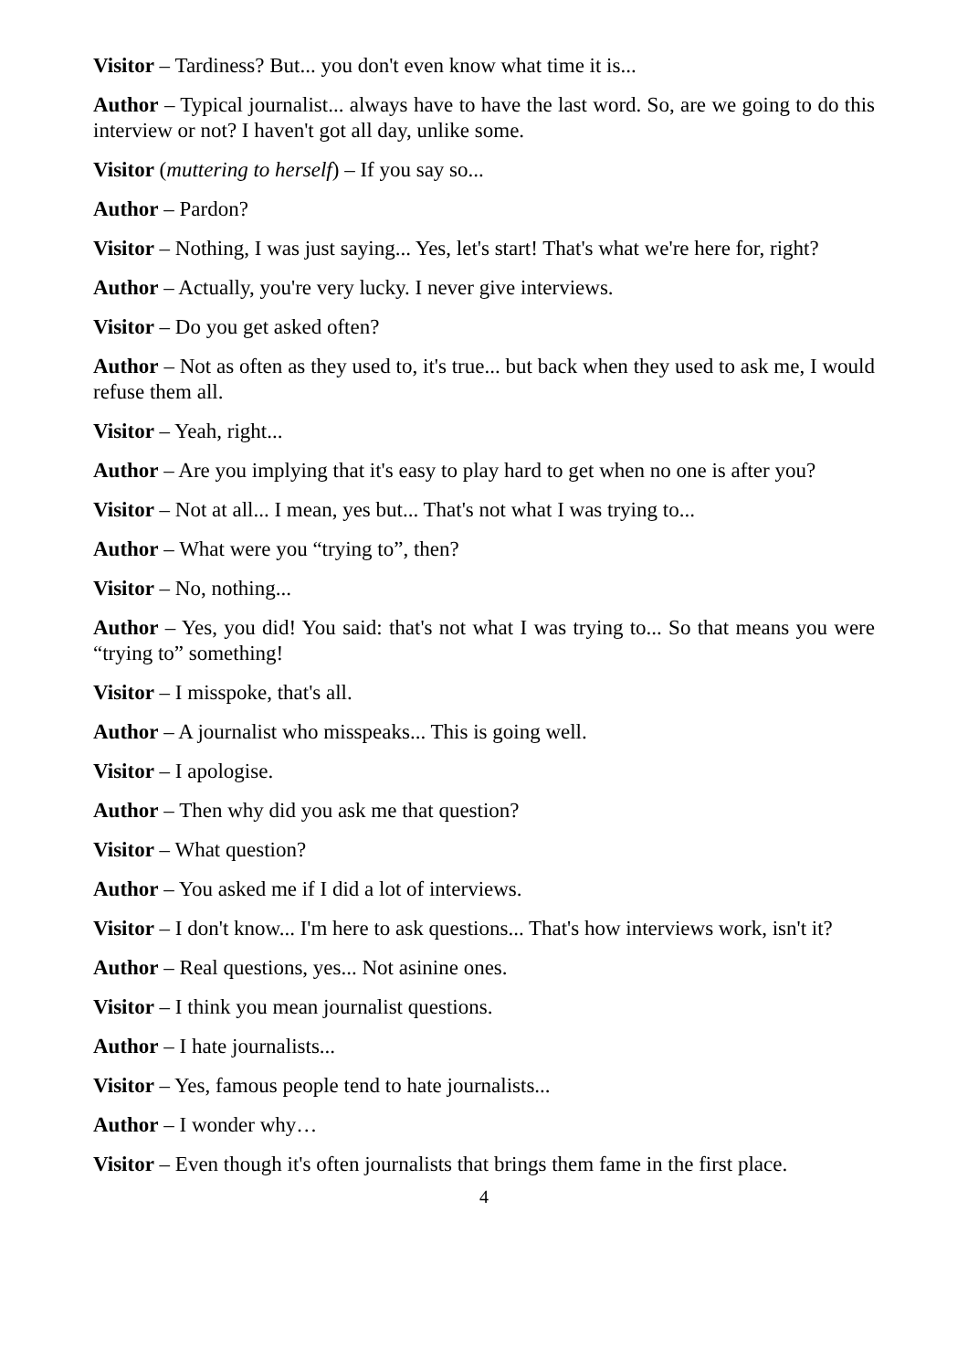Visitor – Tardiness? But... you don't even know what time it is...
Author – Typical journalist... always have to have the last word. So, are we going to do this interview or not? I haven't got all day, unlike some.
Visitor (muttering to herself) – If you say so...
Author – Pardon?
Visitor – Nothing, I was just saying... Yes, let's start! That's what we're here for, right?
Author – Actually, you're very lucky. I never give interviews.
Visitor – Do you get asked often?
Author – Not as often as they used to, it's true... but back when they used to ask me, I would refuse them all.
Visitor – Yeah, right...
Author – Are you implying that it's easy to play hard to get when no one is after you?
Visitor – Not at all... I mean, yes but... That's not what I was trying to...
Author – What were you “trying to”, then?
Visitor – No, nothing...
Author – Yes, you did! You said: that's not what I was trying to... So that means you were “trying to” something!
Visitor – I misspoke, that's all.
Author – A journalist who misspeaks... This is going well.
Visitor – I apologise.
Author – Then why did you ask me that question?
Visitor – What question?
Author – You asked me if I did a lot of interviews.
Visitor – I don't know... I'm here to ask questions... That's how interviews work, isn't it?
Author – Real questions, yes... Not asinine ones.
Visitor – I think you mean journalist questions.
Author – I hate journalists...
Visitor – Yes, famous people tend to hate journalists...
Author – I wonder why…
Visitor – Even though it's often journalists that brings them fame in the first place.
4